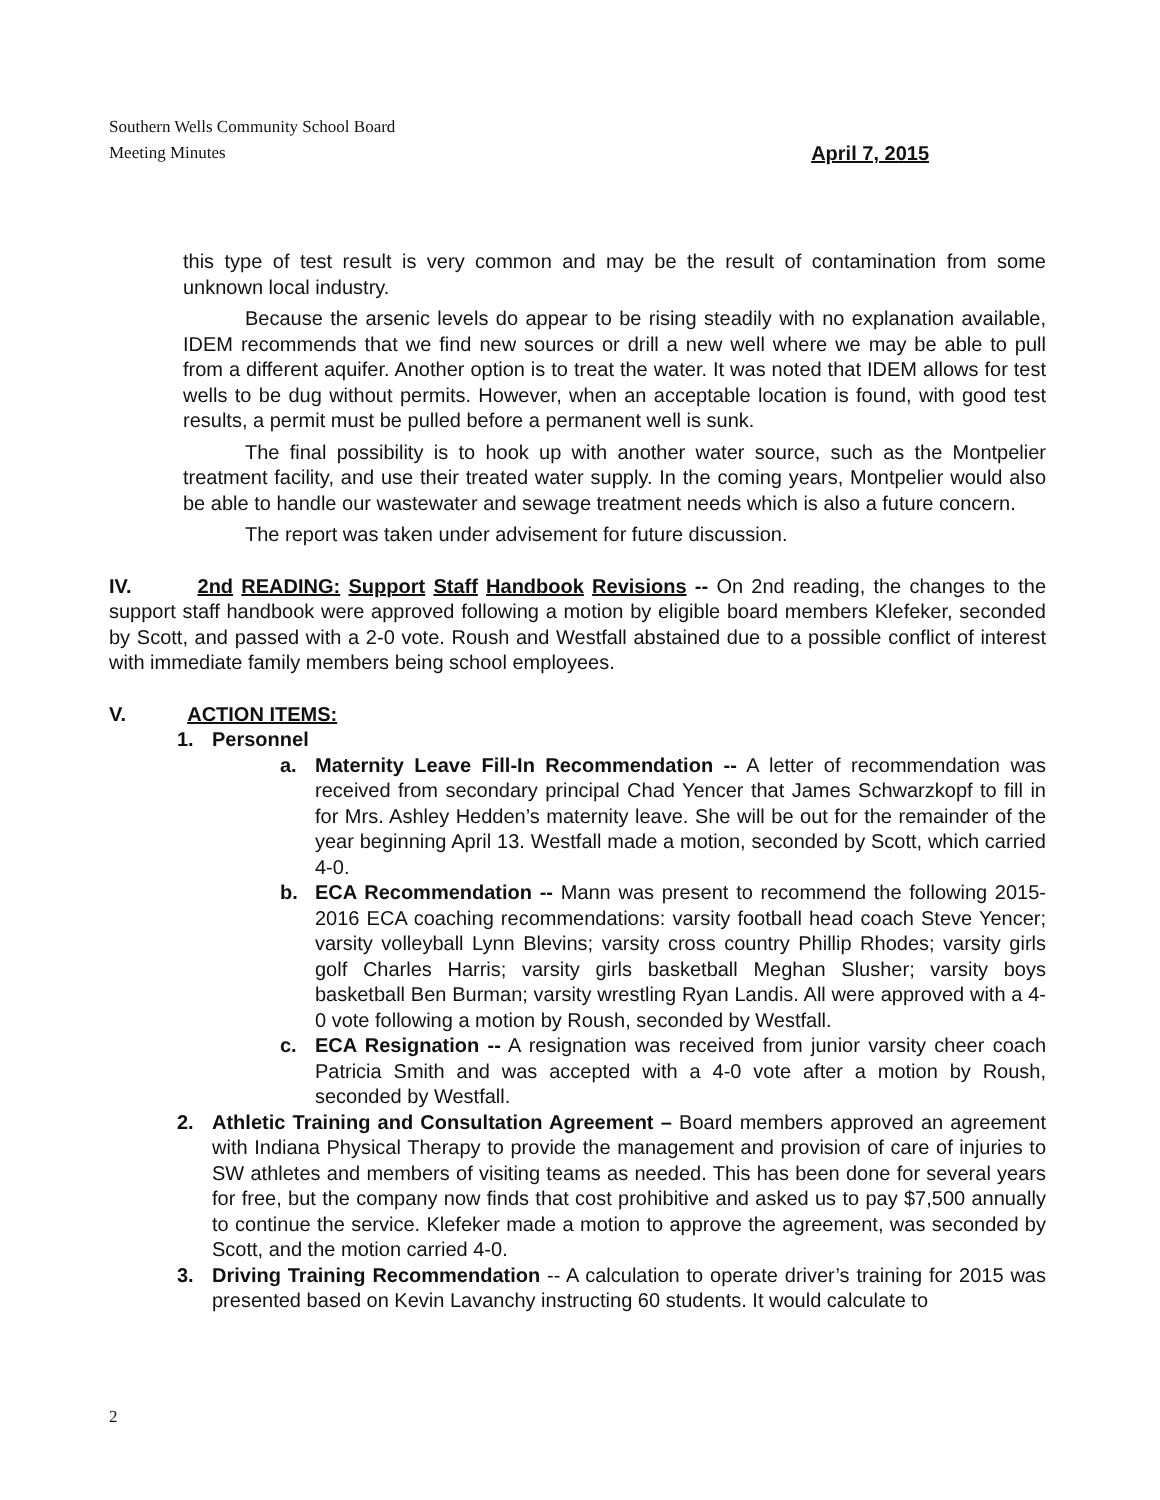Southern Wells Community School Board
April 7, 2015 Meeting Minutes
this type of test result is very common and may be the result of contamination from some unknown local industry.
Because the arsenic levels do appear to be rising steadily with no explanation available, IDEM recommends that we find new sources or drill a new well where we may be able to pull from a different aquifer. Another option is to treat the water. It was noted that IDEM allows for test wells to be dug without permits. However, when an acceptable location is found, with good test results, a permit must be pulled before a permanent well is sunk.
The final possibility is to hook up with another water source, such as the Montpelier treatment facility, and use their treated water supply. In the coming years, Montpelier would also be able to handle our wastewater and sewage treatment needs which is also a future concern.
The report was taken under advisement for future discussion.
IV. 2nd READING: Support Staff Handbook Revisions -- On 2nd reading, the changes to the support staff handbook were approved following a motion by eligible board members Klefeker, seconded by Scott, and passed with a 2-0 vote. Roush and Westfall abstained due to a possible conflict of interest with immediate family members being school employees.
V. ACTION ITEMS:
1. Personnel
a. Maternity Leave Fill-In Recommendation -- A letter of recommendation was received from secondary principal Chad Yencer that James Schwarzkopf to fill in for Mrs. Ashley Hedden’s maternity leave. She will be out for the remainder of the year beginning April 13. Westfall made a motion, seconded by Scott, which carried 4-0.
b. ECA Recommendation -- Mann was present to recommend the following 2015-2016 ECA coaching recommendations: varsity football head coach Steve Yencer; varsity volleyball Lynn Blevins; varsity cross country Phillip Rhodes; varsity girls golf Charles Harris; varsity girls basketball Meghan Slusher; varsity boys basketball Ben Burman; varsity wrestling Ryan Landis. All were approved with a 4-0 vote following a motion by Roush, seconded by Westfall.
c. ECA Resignation -- A resignation was received from junior varsity cheer coach Patricia Smith and was accepted with a 4-0 vote after a motion by Roush, seconded by Westfall.
2. Athletic Training and Consultation Agreement – Board members approved an agreement with Indiana Physical Therapy to provide the management and provision of care of injuries to SW athletes and members of visiting teams as needed. This has been done for several years for free, but the company now finds that cost prohibitive and asked us to pay $7,500 annually to continue the service. Klefeker made a motion to approve the agreement, was seconded by Scott, and the motion carried 4-0.
3. Driving Training Recommendation -- A calculation to operate driver’s training for 2015 was presented based on Kevin Lavanchy instructing 60 students. It would calculate to
2